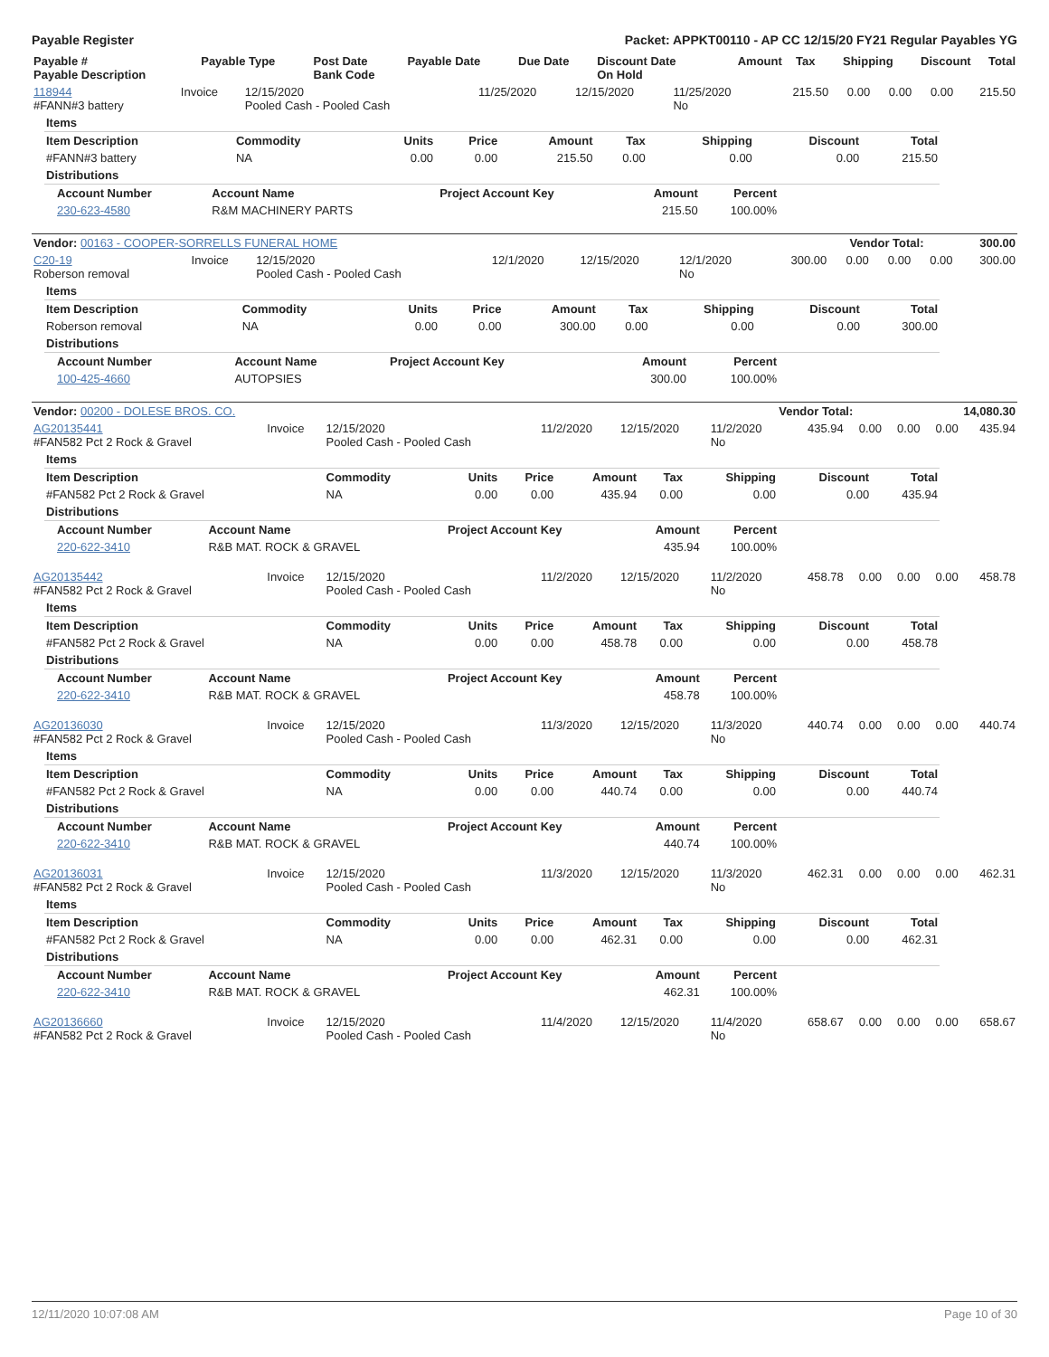Payable Register Packet: APPKT00110 - AP CC 12/15/20 FY21 Regular Payables YG
| Payable # Payable Description | Payable Type | Post Date Bank Code | Payable Date | Due Date | Discount Date On Hold | Amount | Tax | Shipping | Discount | Total |
| --- | --- | --- | --- | --- | --- | --- | --- | --- | --- | --- |
| 118944 #FANN#3 battery | Invoice | 12/15/2020 Pooled Cash - Pooled Cash | 11/25/2020 | 12/15/2020 | 11/25/2020 No | 215.50 | 0.00 | 0.00 | 0.00 | 215.50 |
| Items | | | | | | | | |
| Item Description | Commodity | Units | Price | Amount | Tax | Shipping | Discount | Total |
| #FANN#3 battery | NA | 0.00 | 0.00 | 215.50 | 0.00 | 0.00 | 0.00 | 215.50 |
| Distributions | | | | | | | | |
| Account Number | Account Name | Project Account Key | Amount | Percent |
| --- | --- | --- | --- | --- |
| 230-623-4580 | R&M MACHINERY PARTS | | 215.50 | 100.00% |
| Vendor: 00163 - COOPER-SORRELLS FUNERAL HOME | Vendor Total: | 300.00 |
| --- | --- | --- |
| C20-19 Roberson removal | Invoice | 12/15/2020 Pooled Cash - Pooled Cash | 12/1/2020 | 12/15/2020 | 12/1/2020 No | 300.00 | 0.00 | 0.00 | 0.00 | 300.00 |
| Items | | | | | | | | |
| Item Description | Commodity | Units | Price | Amount | Tax | Shipping | Discount | Total |
| Roberson removal | NA | 0.00 | 0.00 | 300.00 | 0.00 | 0.00 | 0.00 | 300.00 |
| Distributions | | | | | | | | |
| Account Number | Account Name | Project Account Key | Amount | Percent |
| --- | --- | --- | --- | --- |
| 100-425-4660 | AUTOPSIES | | 300.00 | 100.00% |
| Vendor: 00200 - DOLESE BROS. CO. | Vendor Total: | 14,080.30 |
| --- | --- | --- |
| AG20135441 #FAN582 Pct 2 Rock & Gravel | Invoice | 12/15/2020 Pooled Cash - Pooled Cash | 11/2/2020 | 12/15/2020 | 11/2/2020 No | 435.94 | 0.00 | 0.00 | 0.00 | 435.94 |
| Items | | | | | | | | |
| Item Description | Commodity | Units | Price | Amount | Tax | Shipping | Discount | Total |
| #FAN582 Pct 2 Rock & Gravel | NA | 0.00 | 0.00 | 435.94 | 0.00 | 0.00 | 0.00 | 435.94 |
| Distributions | | | | | | | | |
| Account Number | Account Name | Project Account Key | Amount | Percent |
| --- | --- | --- | --- | --- |
| 220-622-3410 | R&B MAT. ROCK & GRAVEL | | 435.94 | 100.00% |
| AG20135442 #FAN582 Pct 2 Rock & Gravel | Invoice | 12/15/2020 Pooled Cash - Pooled Cash | 11/2/2020 | 12/15/2020 | 11/2/2020 No | 458.78 | 0.00 | 0.00 | 0.00 | 458.78 |
| Items | | | | | | | | |
| Item Description | Commodity | Units | Price | Amount | Tax | Shipping | Discount | Total |
| #FAN582 Pct 2 Rock & Gravel | NA | 0.00 | 0.00 | 458.78 | 0.00 | 0.00 | 0.00 | 458.78 |
| Distributions | | | | | | | | |
| Account Number | Account Name | Project Account Key | Amount | Percent |
| --- | --- | --- | --- | --- |
| 220-622-3410 | R&B MAT. ROCK & GRAVEL | | 458.78 | 100.00% |
| AG20136030 #FAN582 Pct 2 Rock & Gravel | Invoice | 12/15/2020 Pooled Cash - Pooled Cash | 11/3/2020 | 12/15/2020 | 11/3/2020 No | 440.74 | 0.00 | 0.00 | 0.00 | 440.74 |
| Items | | | | | | | | |
| Item Description | Commodity | Units | Price | Amount | Tax | Shipping | Discount | Total |
| #FAN582 Pct 2 Rock & Gravel | NA | 0.00 | 0.00 | 440.74 | 0.00 | 0.00 | 0.00 | 440.74 |
| Distributions | | | | | | | | |
| Account Number | Account Name | Project Account Key | Amount | Percent |
| --- | --- | --- | --- | --- |
| 220-622-3410 | R&B MAT. ROCK & GRAVEL | | 440.74 | 100.00% |
| AG20136031 #FAN582 Pct 2 Rock & Gravel | Invoice | 12/15/2020 Pooled Cash - Pooled Cash | 11/3/2020 | 12/15/2020 | 11/3/2020 No | 462.31 | 0.00 | 0.00 | 0.00 | 462.31 |
| Items | | | | | | | | |
| Item Description | Commodity | Units | Price | Amount | Tax | Shipping | Discount | Total |
| #FAN582 Pct 2 Rock & Gravel | NA | 0.00 | 0.00 | 462.31 | 0.00 | 0.00 | 0.00 | 462.31 |
| Distributions | | | | | | | | |
| Account Number | Account Name | Project Account Key | Amount | Percent |
| --- | --- | --- | --- | --- |
| 220-622-3410 | R&B MAT. ROCK & GRAVEL | | 462.31 | 100.00% |
| AG20136660 #FAN582 Pct 2 Rock & Gravel | Invoice | 12/15/2020 Pooled Cash - Pooled Cash | 11/4/2020 | 12/15/2020 | 11/4/2020 No | 658.67 | 0.00 | 0.00 | 0.00 | 658.67 |
12/11/2020 10:07:08 AM Page 10 of 30